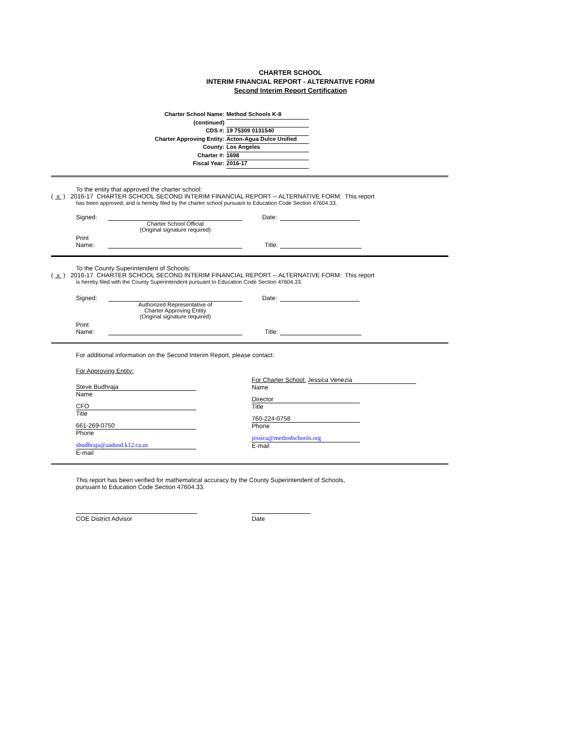CHARTER SCHOOL
INTERIM FINANCIAL REPORT - ALTERNATIVE FORM
Second Interim Report Certification
Charter School Name: Method Schools K-8
(continued)
CDS #: 19 75309 0131540
Charter Approving Entity: Acton-Agua Dulce Unified
County: Los Angeles
Charter #: 1698
Fiscal Year: 2016-17
To the entity that approved the charter school:
( x ) 2016-17 CHARTER SCHOOL SECOND INTERIM FINANCIAL REPORT -- ALTERNATIVE FORM: This report
has been approved, and is hereby filed by the charter school pursuant to Education Code Section 47604.33.
Signed: Date:
Charter School Official
(Original signature required)
Print
Name: Title:
To the County Superintendent of Schools:
( x ) 2016-17 CHARTER SCHOOL SECOND INTERIM FINANCIAL REPORT -- ALTERNATIVE FORM: This report
is hereby filed with the County Superintendent pursuant to Education Code Section 47604.33.
Signed: Date:
Authorized Representative of
Charter Approving Entity
(Original signature required)
Print
Name: Title:
For additional information on the Second Interim Report, please contact:
For Approving Entity:
Steve Budhraja
Name
CFO
Title
661-269-0750
Phone
sbudhraja@aadusd.k12.ca.us
E-mail
For Charter School:
Jessica Venezia
Name
Director
Title
760-224-0758
Phone
jessica@methodschools.org
E-mail
This report has been verified for mathematical accuracy by the County Superintendent of Schools,
pursuant to Education Code Section 47604.33.
COE District Advisor Date